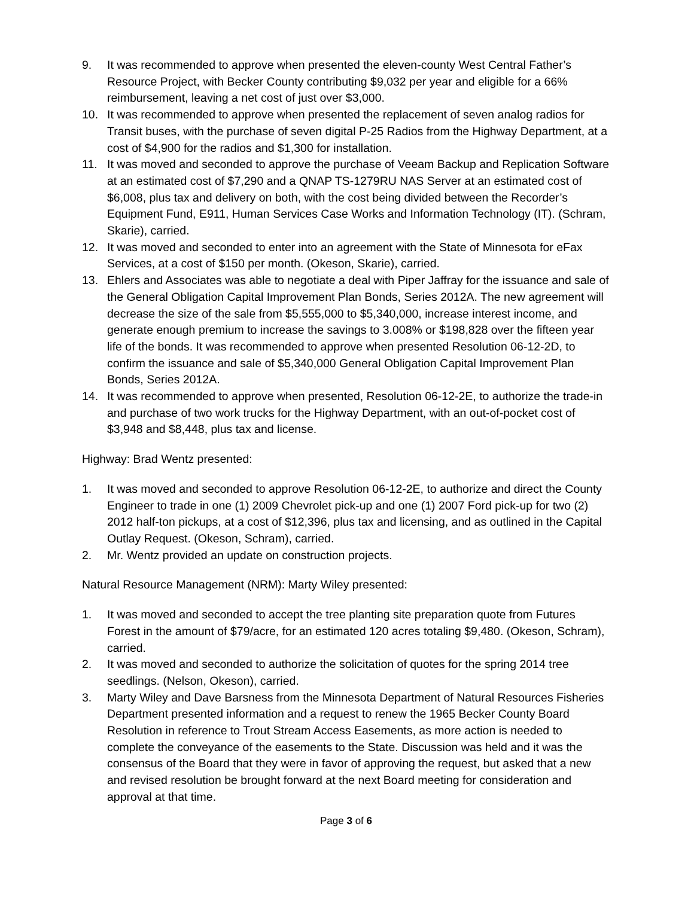9. It was recommended to approve when presented the eleven-county West Central Father’s Resource Project, with Becker County contributing $9,032 per year and eligible for a 66% reimbursement, leaving a net cost of just over $3,000.
10. It was recommended to approve when presented the replacement of seven analog radios for Transit buses, with the purchase of seven digital P-25 Radios from the Highway Department, at a cost of $4,900 for the radios and $1,300 for installation.
11. It was moved and seconded to approve the purchase of Veeam Backup and Replication Software at an estimated cost of $7,290 and a QNAP TS-1279RU NAS Server at an estimated cost of $6,008, plus tax and delivery on both, with the cost being divided between the Recorder’s Equipment Fund, E911, Human Services Case Works and Information Technology (IT). (Schram, Skarie), carried.
12. It was moved and seconded to enter into an agreement with the State of Minnesota for eFax Services, at a cost of $150 per month. (Okeson, Skarie), carried.
13. Ehlers and Associates was able to negotiate a deal with Piper Jaffray for the issuance and sale of the General Obligation Capital Improvement Plan Bonds, Series 2012A. The new agreement will decrease the size of the sale from $5,555,000 to $5,340,000, increase interest income, and generate enough premium to increase the savings to 3.008% or $198,828 over the fifteen year life of the bonds. It was recommended to approve when presented Resolution 06-12-2D, to confirm the issuance and sale of $5,340,000 General Obligation Capital Improvement Plan Bonds, Series 2012A.
14. It was recommended to approve when presented, Resolution 06-12-2E, to authorize the trade-in and purchase of two work trucks for the Highway Department, with an out-of-pocket cost of $3,948 and $8,448, plus tax and license.
Highway: Brad Wentz presented:
1. It was moved and seconded to approve Resolution 06-12-2E, to authorize and direct the County Engineer to trade in one (1) 2009 Chevrolet pick-up and one (1) 2007 Ford pick-up for two (2) 2012 half-ton pickups, at a cost of $12,396, plus tax and licensing, and as outlined in the Capital Outlay Request. (Okeson, Schram), carried.
2. Mr. Wentz provided an update on construction projects.
Natural Resource Management (NRM): Marty Wiley presented:
1. It was moved and seconded to accept the tree planting site preparation quote from Futures Forest in the amount of $79/acre, for an estimated 120 acres totaling $9,480. (Okeson, Schram), carried.
2. It was moved and seconded to authorize the solicitation of quotes for the spring 2014 tree seedlings. (Nelson, Okeson), carried.
3. Marty Wiley and Dave Barsness from the Minnesota Department of Natural Resources Fisheries Department presented information and a request to renew the 1965 Becker County Board Resolution in reference to Trout Stream Access Easements, as more action is needed to complete the conveyance of the easements to the State. Discussion was held and it was the consensus of the Board that they were in favor of approving the request, but asked that a new and revised resolution be brought forward at the next Board meeting for consideration and approval at that time.
Page 3 of 6